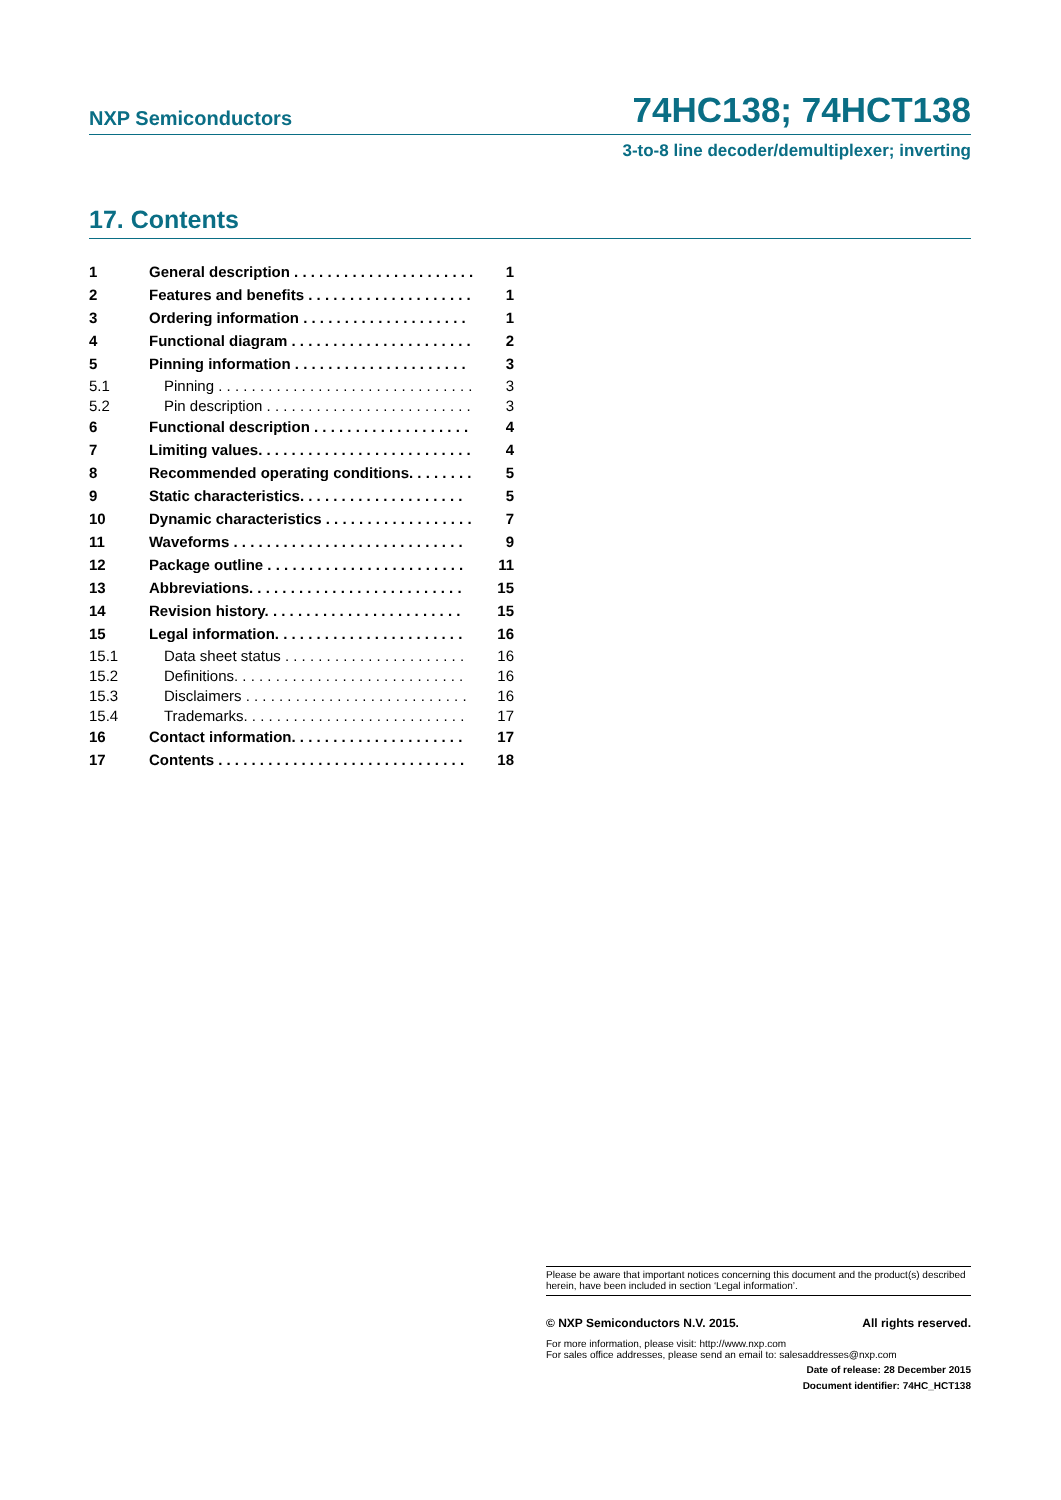NXP Semiconductors 74HC138; 74HCT138
3-to-8 line decoder/demultiplexer; inverting
17. Contents
1 General description . . . . . . . . . . . . . . . . . . . . . . 1
2 Features and benefits . . . . . . . . . . . . . . . . . . . . 1
3 Ordering information . . . . . . . . . . . . . . . . . . . . 1
4 Functional diagram . . . . . . . . . . . . . . . . . . . . . . 2
5 Pinning information . . . . . . . . . . . . . . . . . . . . . 3
5.1 Pinning . . . . . . . . . . . . . . . . . . . . . . . . . . . . . . . 3
5.2 Pin description . . . . . . . . . . . . . . . . . . . . . . . . . 3
6 Functional description . . . . . . . . . . . . . . . . . . . 4
7 Limiting values. . . . . . . . . . . . . . . . . . . . . . . . . . 4
8 Recommended operating conditions. . . . . . . . 5
9 Static characteristics. . . . . . . . . . . . . . . . . . . . 5
10 Dynamic characteristics . . . . . . . . . . . . . . . . . . 7
11 Waveforms . . . . . . . . . . . . . . . . . . . . . . . . . . . . 9
12 Package outline . . . . . . . . . . . . . . . . . . . . . . . . 11
13 Abbreviations. . . . . . . . . . . . . . . . . . . . . . . . . . 15
14 Revision history. . . . . . . . . . . . . . . . . . . . . . . . 15
15 Legal information. . . . . . . . . . . . . . . . . . . . . . . 16
15.1 Data sheet status . . . . . . . . . . . . . . . . . . . . . . 16
15.2 Definitions. . . . . . . . . . . . . . . . . . . . . . . . . . . . 16
15.3 Disclaimers . . . . . . . . . . . . . . . . . . . . . . . . . . . 16
15.4 Trademarks. . . . . . . . . . . . . . . . . . . . . . . . . . . 17
16 Contact information. . . . . . . . . . . . . . . . . . . . . 17
17 Contents . . . . . . . . . . . . . . . . . . . . . . . . . . . . . . 18
Please be aware that important notices concerning this document and the product(s) described herein, have been included in section ‘Legal information’.
© NXP Semiconductors N.V. 2015. All rights reserved.
For more information, please visit: http://www.nxp.com
For sales office addresses, please send an email to: salesaddresses@nxp.com
Date of release: 28 December 2015
Document identifier: 74HC_HCT138